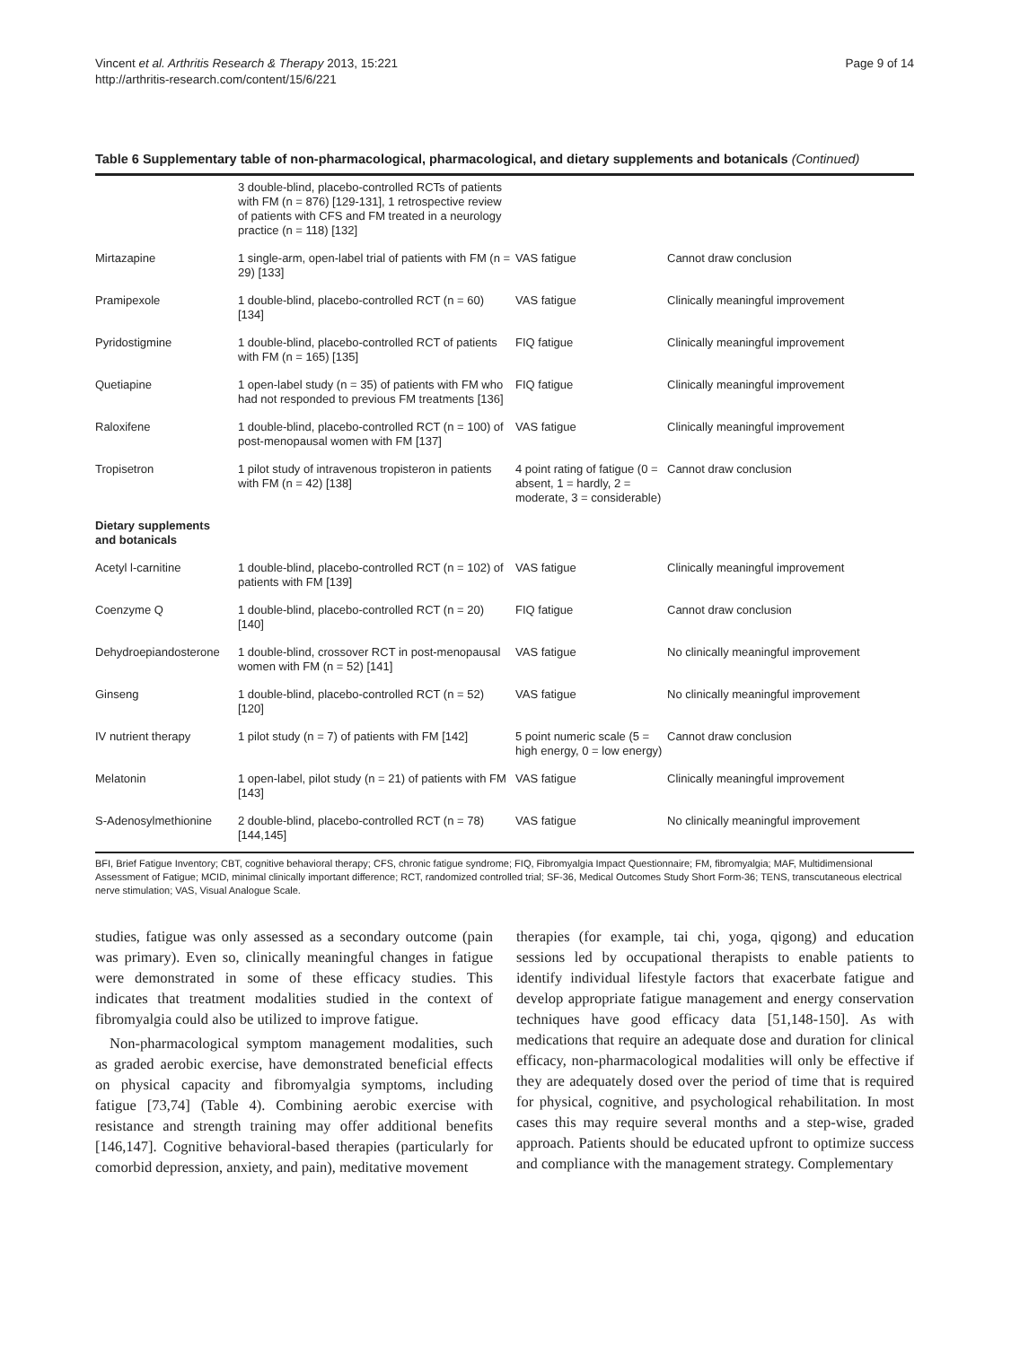Vincent et al. Arthritis Research & Therapy 2013, 15:221
http://arthritis-research.com/content/15/6/221
Page 9 of 14
Table 6 Supplementary table of non-pharmacological, pharmacological, and dietary supplements and botanicals (Continued)
| | 3 double-blind, placebo-controlled RCTs of patients with FM (n = 876) [129-131], 1 retrospective review of patients with CFS and FM treated in a neurology practice (n = 118) [132] | | |
| Mirtazapine | 1 single-arm, open-label trial of patients with FM (n = 29) [133] | VAS fatigue | Cannot draw conclusion |
| Pramipexole | 1 double-blind, placebo-controlled RCT (n = 60) [134] | VAS fatigue | Clinically meaningful improvement |
| Pyridostigmine | 1 double-blind, placebo-controlled RCT of patients with FM (n = 165) [135] | FIQ fatigue | Clinically meaningful improvement |
| Quetiapine | 1 open-label study (n = 35) of patients with FM who had not responded to previous FM treatments [136] | FIQ fatigue | Clinically meaningful improvement |
| Raloxifene | 1 double-blind, placebo-controlled RCT (n = 100) of post-menopausal women with FM [137] | VAS fatigue | Clinically meaningful improvement |
| Tropisetron | 1 pilot study of intravenous tropisteron in patients with FM (n = 42) [138] | 4 point rating of fatigue (0 = absent, 1 = hardly, 2 = moderate, 3 = considerable) | Cannot draw conclusion |
| Dietary supplements and botanicals | | | |
| Acetyl l-carnitine | 1 double-blind, placebo-controlled RCT (n = 102) of patients with FM [139] | VAS fatigue | Clinically meaningful improvement |
| Coenzyme Q | 1 double-blind, placebo-controlled RCT (n = 20) [140] | FIQ fatigue | Cannot draw conclusion |
| Dehydroepiandosterone | 1 double-blind, crossover RCT in post-menopausal women with FM (n = 52) [141] | VAS fatigue | No clinically meaningful improvement |
| Ginseng | 1 double-blind, placebo-controlled RCT (n = 52) [120] | VAS fatigue | No clinically meaningful improvement |
| IV nutrient therapy | 1 pilot study (n = 7) of patients with FM [142] | 5 point numeric scale (5 = high energy, 0 = low energy) | Cannot draw conclusion |
| Melatonin | 1 open-label, pilot study (n = 21) of patients with FM [143] | VAS fatigue | Clinically meaningful improvement |
| S-Adenosylmethionine | 2 double-blind, placebo-controlled RCT (n = 78) [144,145] | VAS fatigue | No clinically meaningful improvement |
BFI, Brief Fatigue Inventory; CBT, cognitive behavioral therapy; CFS, chronic fatigue syndrome; FIQ, Fibromyalgia Impact Questionnaire; FM, fibromyalgia; MAF, Multidimensional Assessment of Fatigue; MCID, minimal clinically important difference; RCT, randomized controlled trial; SF-36, Medical Outcomes Study Short Form-36; TENS, transcutaneous electrical nerve stimulation; VAS, Visual Analogue Scale.
studies, fatigue was only assessed as a secondary outcome (pain was primary). Even so, clinically meaningful changes in fatigue were demonstrated in some of these efficacy studies. This indicates that treatment modalities studied in the context of fibromyalgia could also be utilized to improve fatigue.
Non-pharmacological symptom management modalities, such as graded aerobic exercise, have demonstrated beneficial effects on physical capacity and fibromyalgia symptoms, including fatigue [73,74] (Table 4). Combining aerobic exercise with resistance and strength training may offer additional benefits [146,147]. Cognitive behavioral-based therapies (particularly for comorbid depression, anxiety, and pain), meditative movement
therapies (for example, tai chi, yoga, qigong) and education sessions led by occupational therapists to enable patients to identify individual lifestyle factors that exacerbate fatigue and develop appropriate fatigue management and energy conservation techniques have good efficacy data [51,148-150]. As with medications that require an adequate dose and duration for clinical efficacy, non-pharmacological modalities will only be effective if they are adequately dosed over the period of time that is required for physical, cognitive, and psychological rehabilitation. In most cases this may require several months and a step-wise, graded approach. Patients should be educated upfront to optimize success and compliance with the management strategy. Complementary